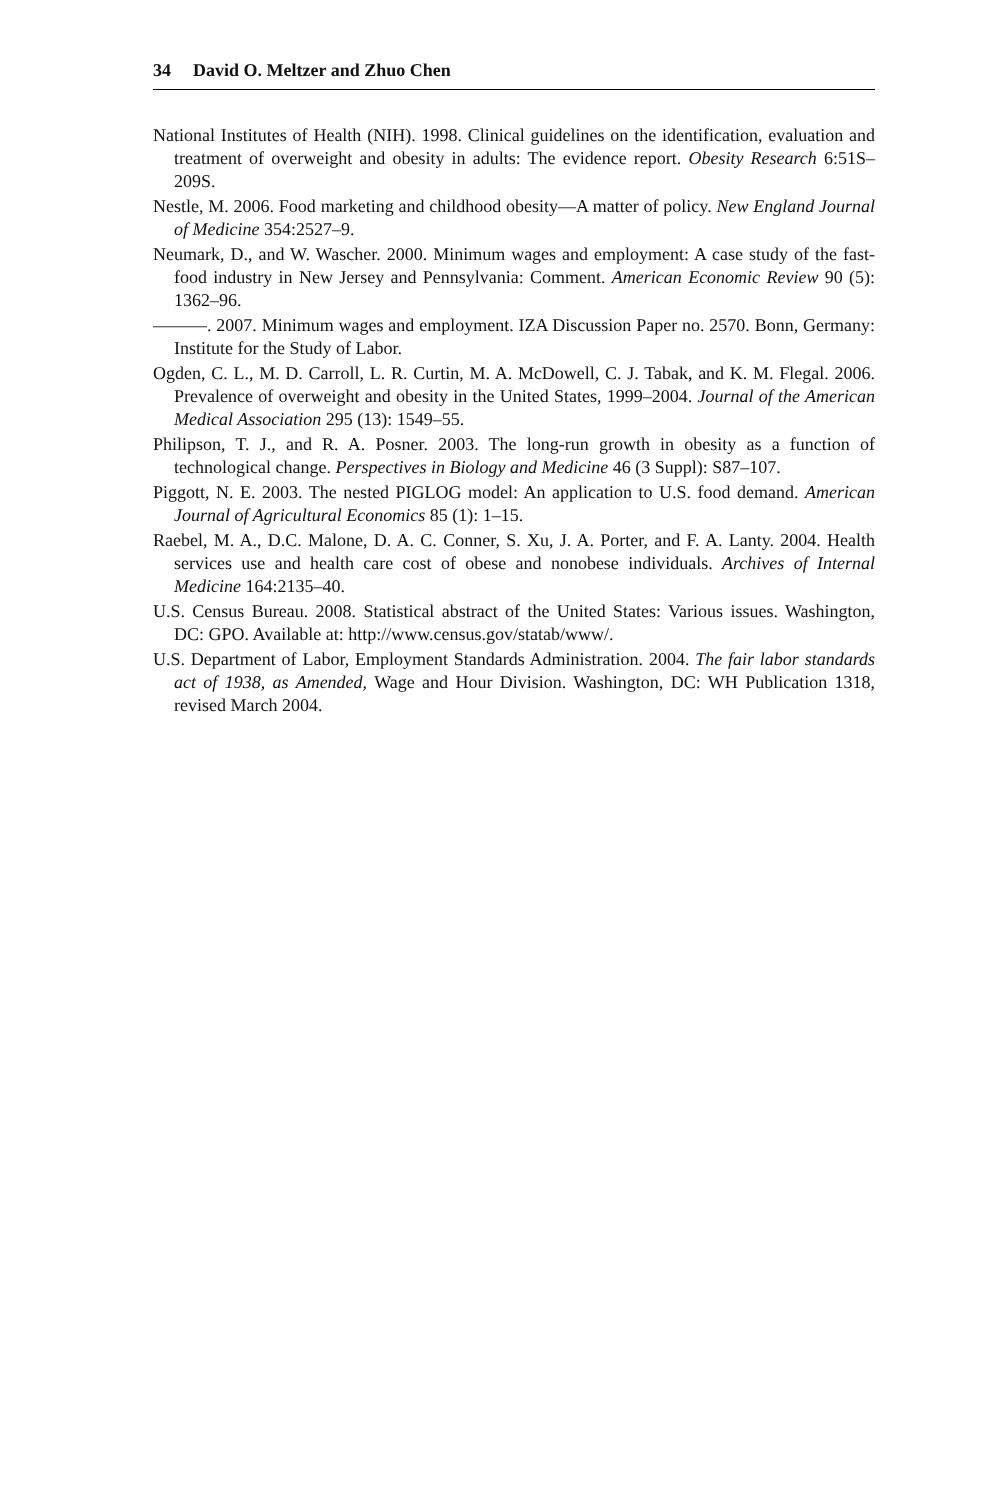34 David O. Meltzer and Zhuo Chen
National Institutes of Health (NIH). 1998. Clinical guidelines on the identification, evaluation and treatment of overweight and obesity in adults: The evidence report. Obesity Research 6:51S–209S.
Nestle, M. 2006. Food marketing and childhood obesity—A matter of policy. New England Journal of Medicine 354:2527–9.
Neumark, D., and W. Wascher. 2000. Minimum wages and employment: A case study of the fast-food industry in New Jersey and Pennsylvania: Comment. American Economic Review 90 (5): 1362–96.
———. 2007. Minimum wages and employment. IZA Discussion Paper no. 2570. Bonn, Germany: Institute for the Study of Labor.
Ogden, C. L., M. D. Carroll, L. R. Curtin, M. A. McDowell, C. J. Tabak, and K. M. Flegal. 2006. Prevalence of overweight and obesity in the United States, 1999–2004. Journal of the American Medical Association 295 (13): 1549–55.
Philipson, T. J., and R. A. Posner. 2003. The long-run growth in obesity as a function of technological change. Perspectives in Biology and Medicine 46 (3 Suppl): S87–107.
Piggott, N. E. 2003. The nested PIGLOG model: An application to U.S. food demand. American Journal of Agricultural Economics 85 (1): 1–15.
Raebel, M. A., D.C. Malone, D. A. C. Conner, S. Xu, J. A. Porter, and F. A. Lanty. 2004. Health services use and health care cost of obese and nonobese individuals. Archives of Internal Medicine 164:2135–40.
U.S. Census Bureau. 2008. Statistical abstract of the United States: Various issues. Washington, DC: GPO. Available at: http://www.census.gov/statab/www/.
U.S. Department of Labor, Employment Standards Administration. 2004. The fair labor standards act of 1938, as Amended, Wage and Hour Division. Washington, DC: WH Publication 1318, revised March 2004.